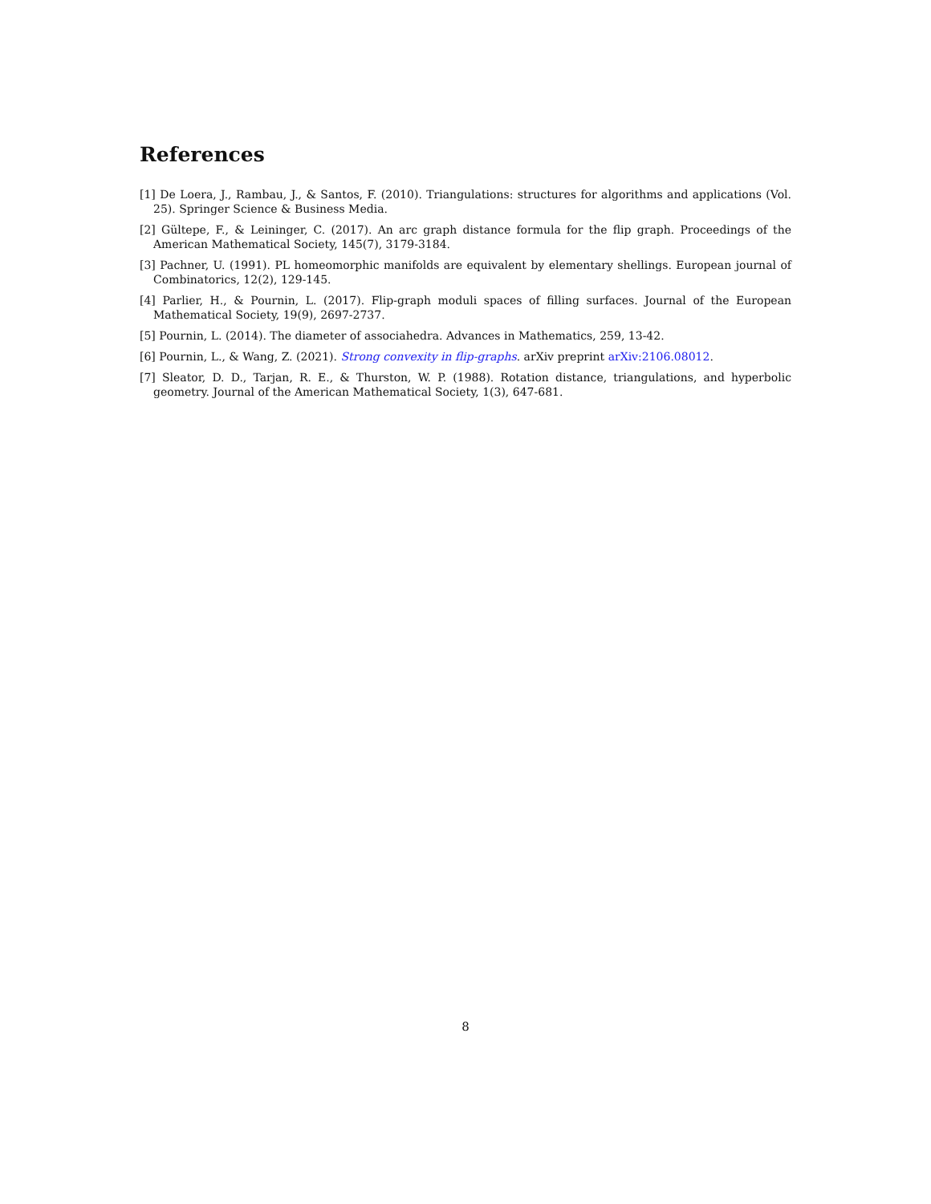References
[1] De Loera, J., Rambau, J., & Santos, F. (2010). Triangulations: structures for algorithms and applications (Vol. 25). Springer Science & Business Media.
[2] Gültepe, F., & Leininger, C. (2017). An arc graph distance formula for the flip graph. Proceedings of the American Mathematical Society, 145(7), 3179-3184.
[3] Pachner, U. (1991). PL homeomorphic manifolds are equivalent by elementary shellings. European journal of Combinatorics, 12(2), 129-145.
[4] Parlier, H., & Pournin, L. (2017). Flip-graph moduli spaces of filling surfaces. Journal of the European Mathematical Society, 19(9), 2697-2737.
[5] Pournin, L. (2014). The diameter of associahedra. Advances in Mathematics, 259, 13-42.
[6] Pournin, L., & Wang, Z. (2021). Strong convexity in flip-graphs. arXiv preprint arXiv:2106.08012.
[7] Sleator, D. D., Tarjan, R. E., & Thurston, W. P. (1988). Rotation distance, triangulations, and hyperbolic geometry. Journal of the American Mathematical Society, 1(3), 647-681.
8